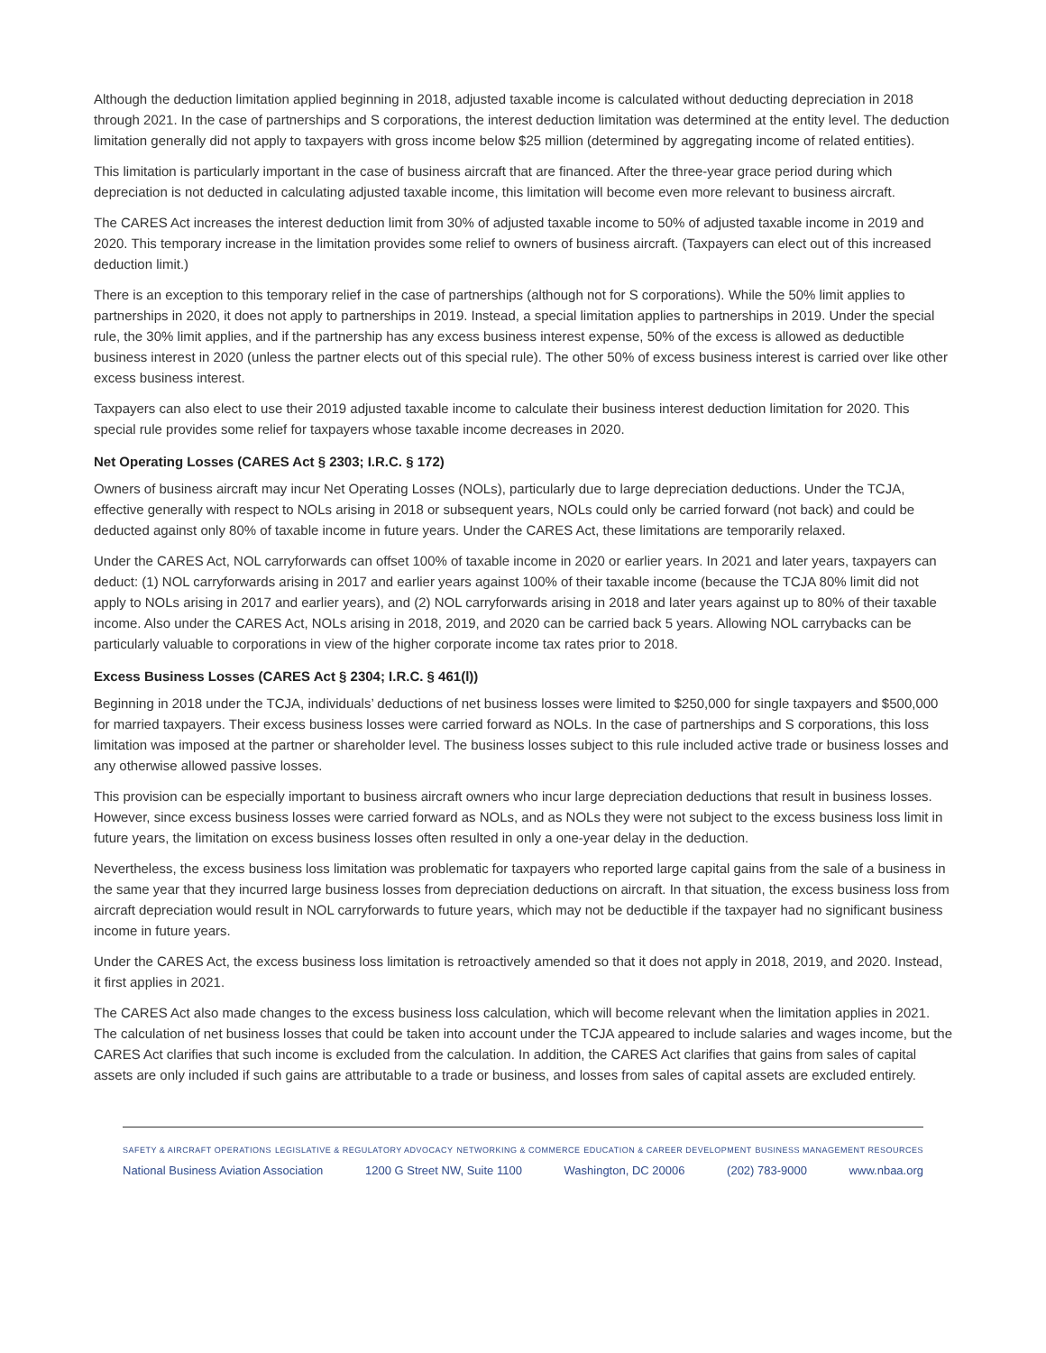Although the deduction limitation applied beginning in 2018, adjusted taxable income is calculated without deducting depreciation in 2018 through 2021. In the case of partnerships and S corporations, the interest deduction limitation was determined at the entity level. The deduction limitation generally did not apply to taxpayers with gross income below $25 million (determined by aggregating income of related entities).
This limitation is particularly important in the case of business aircraft that are financed. After the three-year grace period during which depreciation is not deducted in calculating adjusted taxable income, this limitation will become even more relevant to business aircraft.
The CARES Act increases the interest deduction limit from 30% of adjusted taxable income to 50% of adjusted taxable income in 2019 and 2020. This temporary increase in the limitation provides some relief to owners of business aircraft. (Taxpayers can elect out of this increased deduction limit.)
There is an exception to this temporary relief in the case of partnerships (although not for S corporations). While the 50% limit applies to partnerships in 2020, it does not apply to partnerships in 2019. Instead, a special limitation applies to partnerships in 2019. Under the special rule, the 30% limit applies, and if the partnership has any excess business interest expense, 50% of the excess is allowed as deductible business interest in 2020 (unless the partner elects out of this special rule). The other 50% of excess business interest is carried over like other excess business interest.
Taxpayers can also elect to use their 2019 adjusted taxable income to calculate their business interest deduction limitation for 2020. This special rule provides some relief for taxpayers whose taxable income decreases in 2020.
Net Operating Losses (CARES Act § 2303; I.R.C. § 172)
Owners of business aircraft may incur Net Operating Losses (NOLs), particularly due to large depreciation deductions. Under the TCJA, effective generally with respect to NOLs arising in 2018 or subsequent years, NOLs could only be carried forward (not back) and could be deducted against only 80% of taxable income in future years. Under the CARES Act, these limitations are temporarily relaxed.
Under the CARES Act, NOL carryforwards can offset 100% of taxable income in 2020 or earlier years. In 2021 and later years, taxpayers can deduct: (1) NOL carryforwards arising in 2017 and earlier years against 100% of their taxable income (because the TCJA 80% limit did not apply to NOLs arising in 2017 and earlier years), and (2) NOL carryforwards arising in 2018 and later years against up to 80% of their taxable income. Also under the CARES Act, NOLs arising in 2018, 2019, and 2020 can be carried back 5 years. Allowing NOL carrybacks can be particularly valuable to corporations in view of the higher corporate income tax rates prior to 2018.
Excess Business Losses (CARES Act § 2304; I.R.C. § 461(l))
Beginning in 2018 under the TCJA, individuals’ deductions of net business losses were limited to $250,000 for single taxpayers and $500,000 for married taxpayers. Their excess business losses were carried forward as NOLs. In the case of partnerships and S corporations, this loss limitation was imposed at the partner or shareholder level. The business losses subject to this rule included active trade or business losses and any otherwise allowed passive losses.
This provision can be especially important to business aircraft owners who incur large depreciation deductions that result in business losses. However, since excess business losses were carried forward as NOLs, and as NOLs they were not subject to the excess business loss limit in future years, the limitation on excess business losses often resulted in only a one-year delay in the deduction.
Nevertheless, the excess business loss limitation was problematic for taxpayers who reported large capital gains from the sale of a business in the same year that they incurred large business losses from depreciation deductions on aircraft. In that situation, the excess business loss from aircraft depreciation would result in NOL carryforwards to future years, which may not be deductible if the taxpayer had no significant business income in future years.
Under the CARES Act, the excess business loss limitation is retroactively amended so that it does not apply in 2018, 2019, and 2020. Instead, it first applies in 2021.
The CARES Act also made changes to the excess business loss calculation, which will become relevant when the limitation applies in 2021. The calculation of net business losses that could be taken into account under the TCJA appeared to include salaries and wages income, but the CARES Act clarifies that such income is excluded from the calculation. In addition, the CARES Act clarifies that gains from sales of capital assets are only included if such gains are attributable to a trade or business, and losses from sales of capital assets are excluded entirely.
SAFETY & AIRCRAFT OPERATIONS LEGISLATIVE & REGULATORY ADVOCACY NETWORKING & COMMERCE EDUCATION & CAREER DEVELOPMENT BUSINESS MANAGEMENT RESOURCES
National Business Aviation Association 1200 G Street NW, Suite 1100 Washington, DC 20006 (202) 783-9000 www.nbaa.org